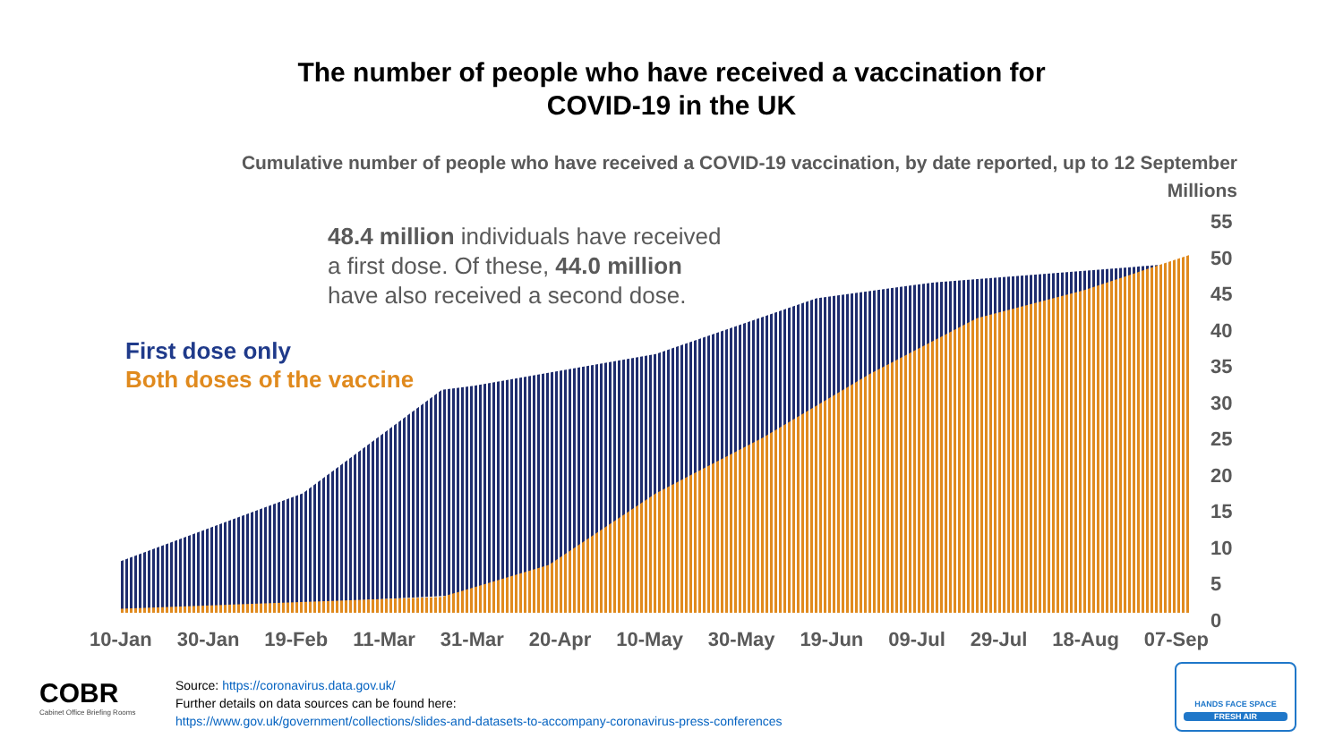The number of people who have received a vaccination for
COVID-19 in the UK
Cumulative number of people who have received a COVID-19 vaccination, by date reported, up to 12 September
Millions
55
50
45
40
35
30
25
20
15
10
5
0
48.4 million individuals have received
a first dose. Of these, 44.0 million
have also received a second dose.
First dose only
Both doses of the vaccine
10-Jan 30-Jan 19-Feb 11-Mar 31-Mar 20-Apr 10-May 30-May 19-Jun 09-Jul 29-Jul 18-Aug 07-Sep
COBR
Cabinet Office Briefing Rooms
Source: https://coronavirus.data.gov.uk/
Further details on data sources can be found here:
https://www.gov.uk/government/collections/slides-and-datasets-to-accompany-coronavirus-press-conferences
HANDS FACE SPACE
FRESH AIR